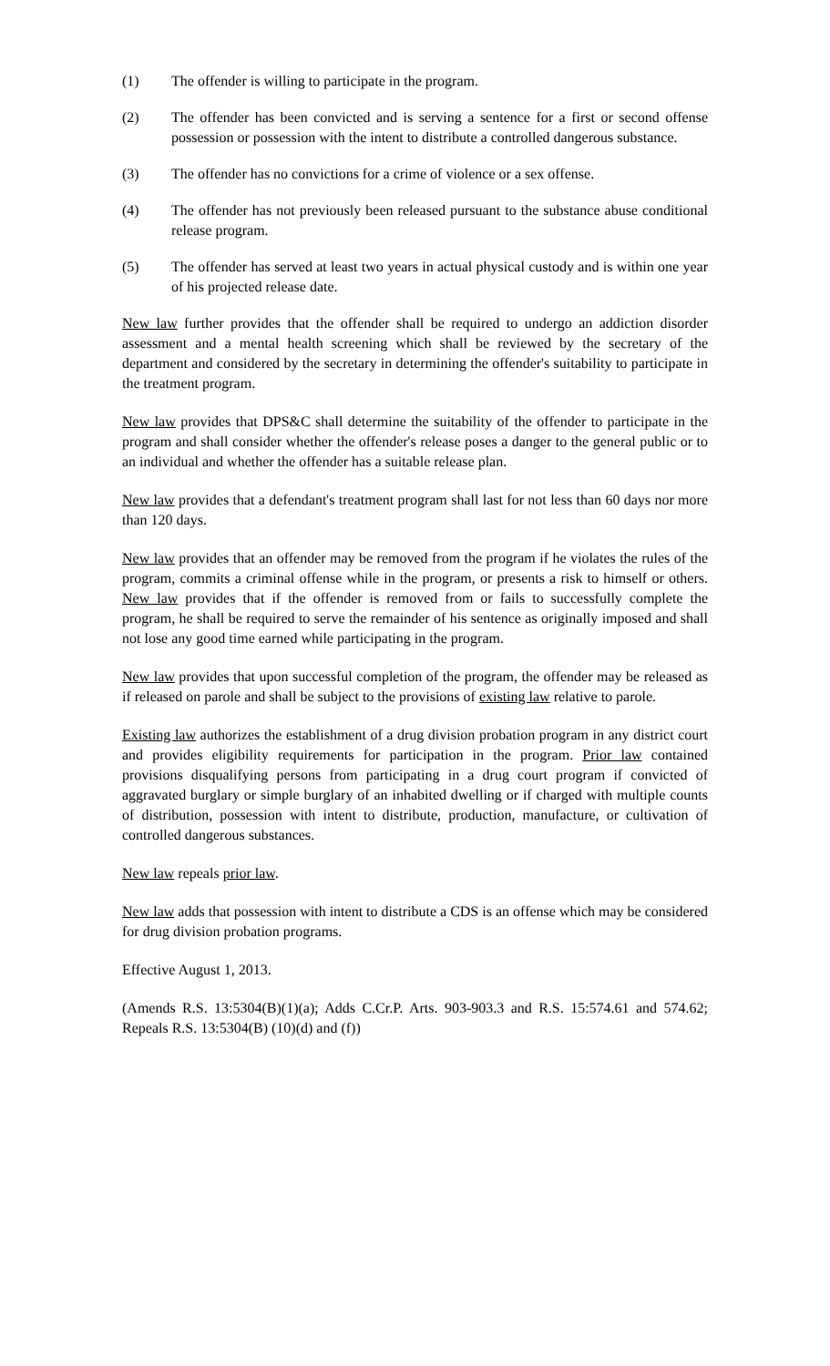(1) The offender is willing to participate in the program.
(2) The offender has been convicted and is serving a sentence for a first or second offense possession or possession with the intent to distribute a controlled dangerous substance.
(3) The offender has no convictions for a crime of violence or a sex offense.
(4) The offender has not previously been released pursuant to the substance abuse conditional release program.
(5) The offender has served at least two years in actual physical custody and is within one year of his projected release date.
New law further provides that the offender shall be required to undergo an addiction disorder assessment and a mental health screening which shall be reviewed by the secretary of the department and considered by the secretary in determining the offender's suitability to participate in the treatment program.
New law provides that DPS&C shall determine the suitability of the offender to participate in the program and shall consider whether the offender's release poses a danger to the general public or to an individual and whether the offender has a suitable release plan.
New law provides that a defendant's treatment program shall last for not less than 60 days nor more than 120 days.
New law provides that an offender may be removed from the program if he violates the rules of the program, commits a criminal offense while in the program, or presents a risk to himself or others. New law provides that if the offender is removed from or fails to successfully complete the program, he shall be required to serve the remainder of his sentence as originally imposed and shall not lose any good time earned while participating in the program.
New law provides that upon successful completion of the program, the offender may be released as if released on parole and shall be subject to the provisions of existing law relative to parole.
Existing law authorizes the establishment of a drug division probation program in any district court and provides eligibility requirements for participation in the program. Prior law contained provisions disqualifying persons from participating in a drug court program if convicted of aggravated burglary or simple burglary of an inhabited dwelling or if charged with multiple counts of distribution, possession with intent to distribute, production, manufacture, or cultivation of controlled dangerous substances.
New law repeals prior law.
New law adds that possession with intent to distribute a CDS is an offense which may be considered for drug division probation programs.
Effective August 1, 2013.
(Amends R.S. 13:5304(B)(1)(a); Adds C.Cr.P. Arts. 903-903.3 and R.S. 15:574.61 and 574.62; Repeals R.S. 13:5304(B) (10)(d) and (f))